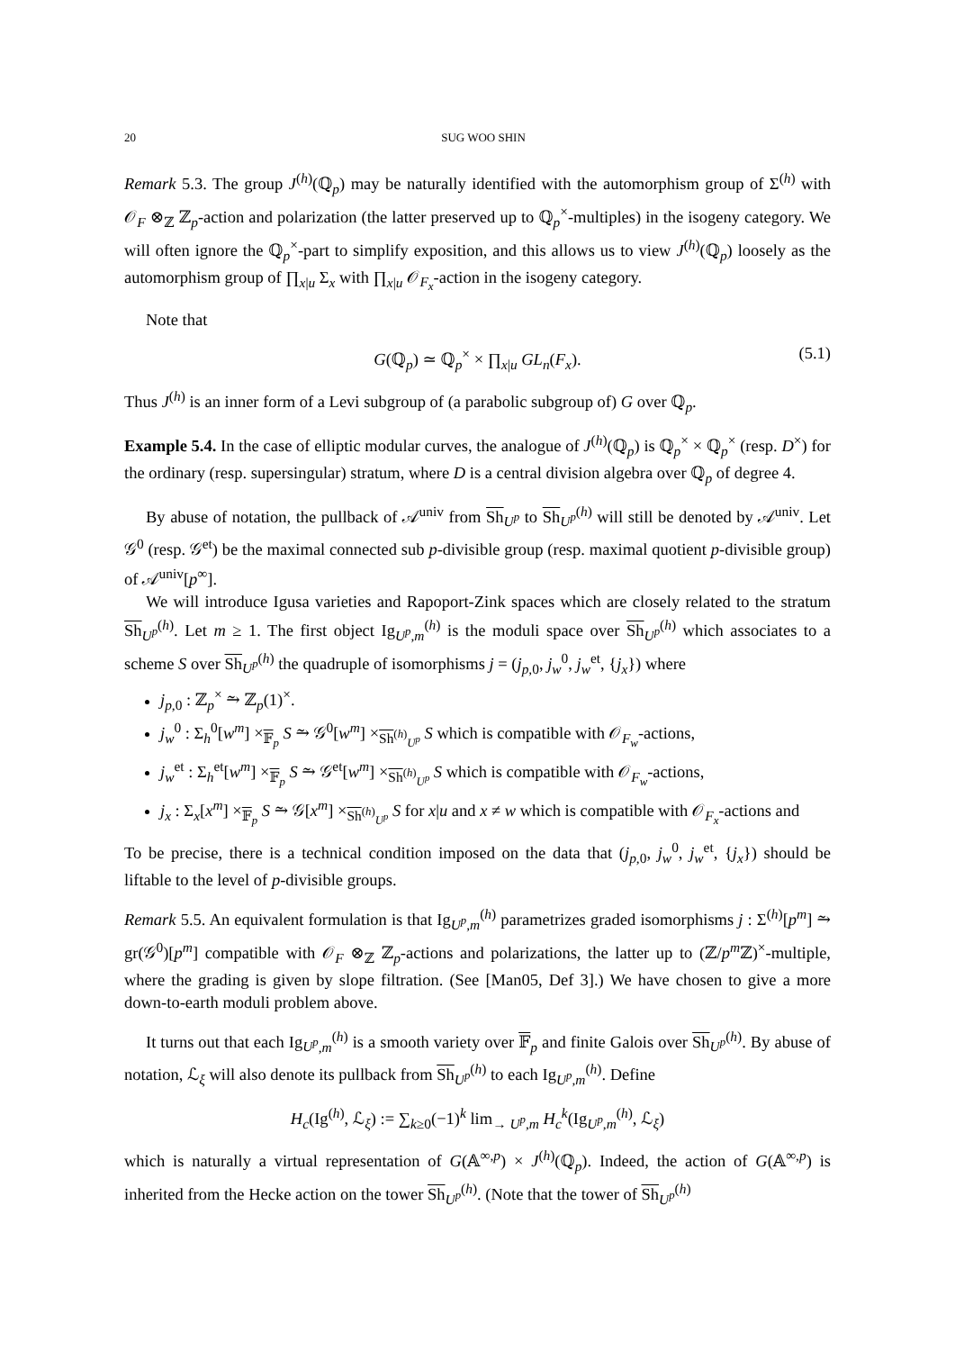20 SUG WOO SHIN
Remark 5.3. The group J<sup>(h)</sup>(ℚ<sub>p</sub>) may be naturally identified with the automorphism group of Σ<sup>(h)</sup> with 𝒪<sub>F</sub> ⊗<sub>ℤ</sub> ℤ<sub>p</sub>-action and polarization (the latter preserved up to ℚ<sub>p</sub><sup>×</sup>-multiples) in the isogeny category. We will often ignore the ℚ<sub>p</sub><sup>×</sup>-part to simplify exposition, and this allows us to view J<sup>(h)</sup>(ℚ<sub>p</sub>) loosely as the automorphism group of ∏<sub>x|u</sub> Σ<sub>x</sub> with ∏<sub>x|u</sub> 𝒪<sub>F<sub>x</sub></sub>-action in the isogeny category.
Note that
G(ℚ<sub>p</sub>) ≃ ℚ<sub>p</sub><sup>×</sup> × ∏<sub>x|u</sub> GL<sub>n</sub>(F<sub>x</sub>). (5.1)
Thus J<sup>(h)</sup> is an inner form of a Levi subgroup of (a parabolic subgroup of) G over ℚ<sub>p</sub>.
Example 5.4. In the case of elliptic modular curves, the analogue of J<sup>(h)</sup>(ℚ<sub>p</sub>) is ℚ<sub>p</sub><sup>×</sup> × ℚ<sub>p</sub><sup>×</sup> (resp. D<sup>×</sup>) for the ordinary (resp. supersingular) stratum, where D is a central division algebra over ℚ<sub>p</sub> of degree 4.
By abuse of notation, the pullback of 𝒜<sup>univ</sup> from Sh<sub>U<sup>p</sup></sub> to Sh<sub>U<sup>p</sup></sub><sup>(h)</sup> will still be denoted by 𝒜<sup>univ</sup>. Let 𝒢<sup>0</sup> (resp. 𝒢<sup>et</sup>) be the maximal connected sub p-divisible group (resp. maximal quotient p-divisible group) of 𝒜<sup>univ</sup>[p<sup>∞</sup>].
We will introduce Igusa varieties and Rapoport-Zink spaces which are closely related to the stratum Sh<sub>U<sup>p</sup></sub><sup>(h)</sup>. Let m ≥ 1. The first object Ig<sub>U<sup>p</sup>,m</sub><sup>(h)</sup> is the moduli space over Sh<sub>U<sup>p</sup></sub><sup>(h)</sup> which associates to a scheme S over Sh<sub>U<sup>p</sup></sub><sup>(h)</sup> the quadruple of isomorphisms j = (j<sub>p,0</sub>, j<sub>w</sub><sup>0</sup>, j<sub>w</sub><sup>et</sup>, {j<sub>x</sub>}) where
j<sub>p,0</sub> : ℤ<sub>p</sub><sup>×</sup> ⥲ ℤ<sub>p</sub>(1)<sup>×</sup>.
j<sub>w</sub><sup>0</sup> : Σ<sub>h</sub><sup>0</sup>[w<sup>m</sup>] ×<sub>𝔽<sub>p</sub></sub> S ⥲ 𝒢<sup>0</sup>[w<sup>m</sup>] ×<sub>Sh<sup>(h)</sup><sub>U<sup>p</sup></sub></sub> S which is compatible with 𝒪<sub>F<sub>w</sub></sub>-actions,
j<sub>w</sub><sup>et</sup> : Σ<sub>h</sub><sup>et</sup>[w<sup>m</sup>] ×<sub>𝔽<sub>p</sub></sub> S ⥲ 𝒢<sup>et</sup>[w<sup>m</sup>] ×<sub>Sh<sup>(h)</sup><sub>U<sup>p</sup></sub></sub> S which is compatible with 𝒪<sub>F<sub>w</sub></sub>-actions,
j<sub>x</sub> : Σ<sub>x</sub>[x<sup>m</sup>] ×<sub>𝔽<sub>p</sub></sub> S ⥲ 𝒢[x<sup>m</sup>] ×<sub>Sh<sup>(h)</sup><sub>U<sup>p</sup></sub></sub> S for x|u and x ≠ w which is compatible with 𝒪<sub>F<sub>x</sub></sub>-actions and
To be precise, there is a technical condition imposed on the data that (j<sub>p,0</sub>, j<sub>w</sub><sup>0</sup>, j<sub>w</sub><sup>et</sup>, {j<sub>x</sub>}) should be liftable to the level of p-divisible groups.
Remark 5.5. An equivalent formulation is that Ig<sub>U<sup>p</sup>,m</sub><sup>(h)</sup> parametrizes graded isomorphisms j : Σ<sup>(h)</sup>[p<sup>m</sup>] ⥲ gr(𝒢<sup>0</sup>)[p<sup>m</sup>] compatible with 𝒪<sub>F</sub> ⊗<sub>ℤ</sub> ℤ<sub>p</sub>-actions and polarizations, the latter up to (ℤ/p<sup>m</sup> ℤ)<sup>×</sup>-multiple, where the grading is given by slope filtration. (See [Man05, Def 3].) We have chosen to give a more down-to-earth moduli problem above.
It turns out that each Ig<sub>U<sup>p</sup>,m</sub><sup>(h)</sup> is a smooth variety over 𝔽<sub>p</sub> and finite Galois over Sh<sub>U<sup>p</sup></sub><sup>(h)</sup>. By abuse of notation, ℒ<sub>ξ</sub> will also denote its pullback from Sh<sub>U<sup>p</sup></sub><sup>(h)</sup> to each Ig<sub>U<sup>p</sup>,m</sub><sup>(h)</sup>. Define
H<sub>c</sub>(Ig<sup>(h)</sup>, ℒ<sub>ξ</sub>) := ∑<sub>k≥0</sub>(−1)<sup>k</sup> lim<sub>→ U<sup>p</sup>,m</sub> H<sub>c</sub><sup>k</sup>(Ig<sub>U<sup>p</sup>,m</sub><sup>(h)</sup>, ℒ<sub>ξ</sub>)
which is naturally a virtual representation of G(𝔸<sup>∞,p</sup>) × J<sup>(h)</sup>(ℚ<sub>p</sub>). Indeed, the action of G(𝔸<sup>∞,p</sup>) is inherited from the Hecke action on the tower Sh<sub>U<sup>p</sup></sub><sup>(h)</sup>. (Note that the tower of Sh<sub>U<sup>p</sup></sub><sup>(h)</sup>